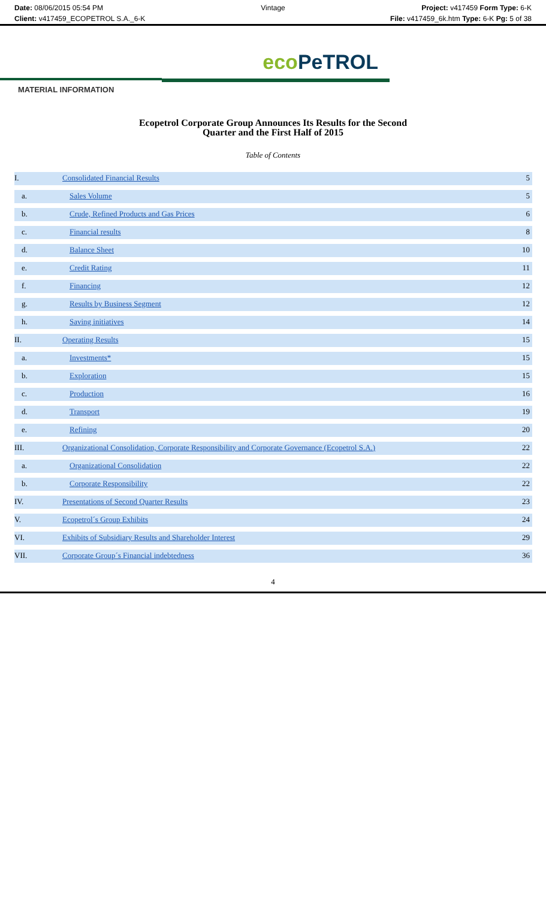Date: 08/06/2015 05:54 PM
Client: v417459_ECOPETROL S.A._6-K
Vintage Project: v417459 Form Type: 6-K
File: v417459_6k.htm Type: 6-K Pg: 5 of 38
eco PeTROL
MATERIAL INFORMATION
Ecopetrol Corporate Group Announces Its Results for the Second
Quarter and the First Half of 2015
Table of Contents
| I. | Consolidated Financial Results | 5 |
| a. | Sales Volume | 5 |
| b. | Crude, Refined Products and Gas Prices | 6 |
| c. | Financial results | 8 |
| d. | Balance Sheet | 10 |
| e. | Credit Rating | 11 |
| f. | Financing | 12 |
| g. | Results by Business Segment | 12 |
| h. | Saving initiatives | 14 |
| II. | Operating Results | 15 |
| a. | Investments* | 15 |
| b. | Exploration | 15 |
| c. | Production | 16 |
| d. | Transport | 19 |
| e. | Refining | 20 |
| III. | Organizational Consolidation, Corporate Responsibility and Corporate Governance (Ecopetrol S.A.) | 22 |
| a. | Organizational Consolidation | 22 |
| b. | Corporate Responsibility | 22 |
| IV. | Presentations of Second Quarter Results | 23 |
| V. | Ecopetrol´s Group Exhibits | 24 |
| VI. | Exhibits of Subsidiary Results and Shareholder Interest | 29 |
| VII. | Corporate Group´s Financial indebtedness | 36 |
4